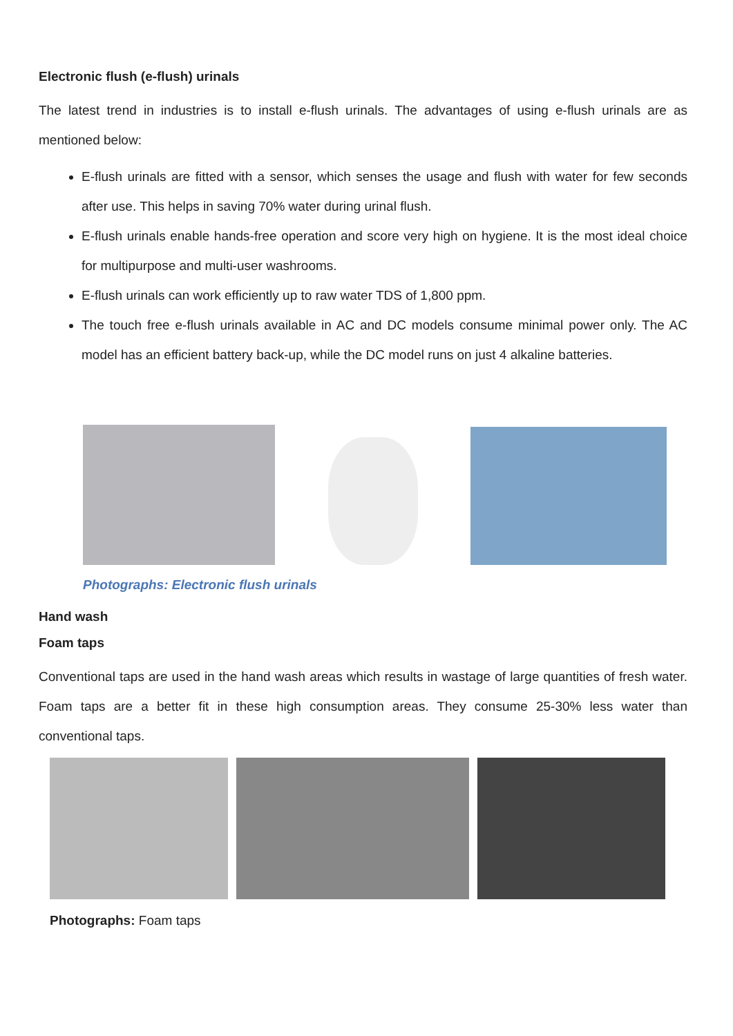Electronic flush (e-flush) urinals
The latest trend in industries is to install e-flush urinals. The advantages of using e-flush urinals are as mentioned below:
E-flush urinals are fitted with a sensor, which senses the usage and flush with water for few seconds after use. This helps in saving 70% water during urinal flush.
E-flush urinals enable hands-free operation and score very high on hygiene. It is the most ideal choice for multipurpose and multi-user washrooms.
E-flush urinals can work efficiently up to raw water TDS of 1,800 ppm.
The touch free e-flush urinals available in AC and DC models consume minimal power only. The AC model has an efficient battery back-up, while the DC model runs on just 4 alkaline batteries.
Photographs: Electronic flush urinals
Hand wash
Foam taps
Conventional taps are used in the hand wash areas which results in wastage of large quantities of fresh water. Foam taps are a better fit in these high consumption areas. They consume 25-30% less water than conventional taps.
Photographs: Foam taps